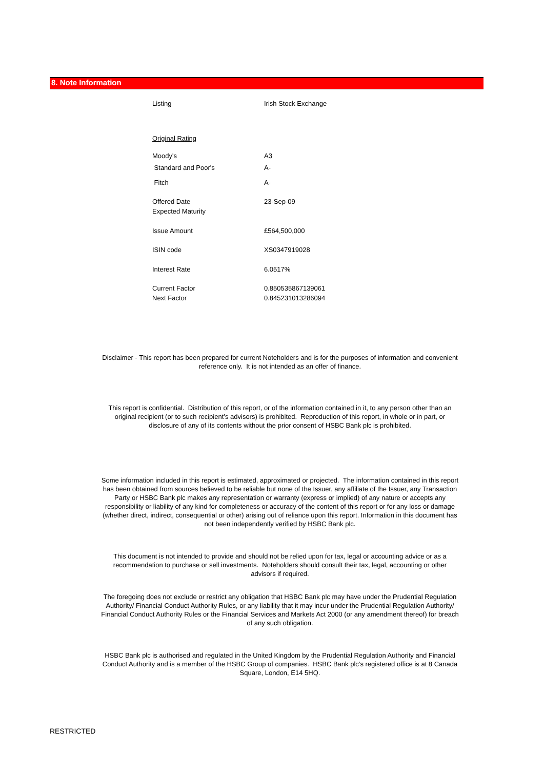8. Note Information
| Listing | Irish Stock Exchange |
| Original Rating | |
| Moody's | A3 |
| Standard and Poor's | A- |
| Fitch | A- |
| Offered Date | 23-Sep-09 |
| Expected Maturity | |
| Issue Amount | £564,500,000 |
| ISIN code | XS0347919028 |
| Interest Rate | 6.0517% |
| Current Factor | 0.850535867139061 |
| Next Factor | 0.845231013286094 |
Disclaimer - This report has been prepared for current Noteholders and is for the purposes of information and convenient reference only. It is not intended as an offer of finance.
This report is confidential. Distribution of this report, or of the information contained in it, to any person other than an original recipient (or to such recipient’s advisors) is prohibited. Reproduction of this report, in whole or in part, or disclosure of any of its contents without the prior consent of HSBC Bank plc is prohibited.
Some information included in this report is estimated, approximated or projected. The information contained in this report has been obtained from sources believed to be reliable but none of the Issuer, any affiliate of the Issuer, any Transaction Party or HSBC Bank plc makes any representation or warranty (express or implied) of any nature or accepts any responsibility or liability of any kind for completeness or accuracy of the content of this report or for any loss or damage (whether direct, indirect, consequential or other) arising out of reliance upon this report. Information in this document has not been independently verified by HSBC Bank plc.
This document is not intended to provide and should not be relied upon for tax, legal or accounting advice or as a recommendation to purchase or sell investments. Noteholders should consult their tax, legal, accounting or other advisors if required.
The foregoing does not exclude or restrict any obligation that HSBC Bank plc may have under the Prudential Regulation Authority/ Financial Conduct Authority Rules, or any liability that it may incur under the Prudential Regulation Authority/ Financial Conduct Authority Rules or the Financial Services and Markets Act 2000 (or any amendment thereof) for breach of any such obligation.
HSBC Bank plc is authorised and regulated in the United Kingdom by the Prudential Regulation Authority and Financial Conduct Authority and is a member of the HSBC Group of companies. HSBC Bank plc’s registered office is at 8 Canada Square, London, E14 5HQ.
RESTRICTED